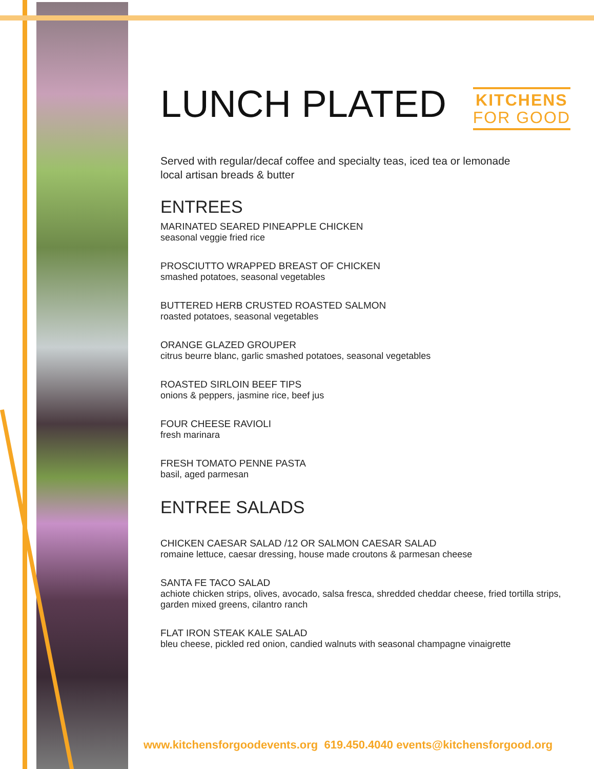LUNCH PLATED
KITCHENS
FOR GOOD
Served with regular/decaf coffee and specialty teas, iced tea or lemonade
local artisan breads & butter
ENTREES
MARINATED SEARED PINEAPPLE CHICKEN
seasonal veggie fried rice
PROSCIUTTO WRAPPED BREAST OF CHICKEN
smashed potatoes, seasonal vegetables
BUTTERED HERB CRUSTED ROASTED SALMON
roasted potatoes, seasonal vegetables
ORANGE GLAZED GROUPER
citrus beurre blanc, garlic smashed potatoes, seasonal vegetables
ROASTED SIRLOIN BEEF TIPS
onions & peppers, jasmine rice, beef jus
FOUR CHEESE RAVIOLI
fresh marinara
FRESH TOMATO PENNE PASTA
basil, aged parmesan
ENTREE SALADS
CHICKEN CAESAR SALAD /12 OR SALMON CAESAR SALAD
romaine lettuce, caesar dressing, house made croutons & parmesan cheese
SANTA FE TACO SALAD
achiote chicken strips, olives, avocado, salsa fresca, shredded cheddar cheese, fried tortilla strips, garden mixed greens, cilantro ranch
FLAT IRON STEAK KALE SALAD
bleu cheese, pickled red onion, candied walnuts with seasonal champagne vinaigrette
www.kitchensforgoodevents.org 619.450.4040 events@kitchensforgood.org